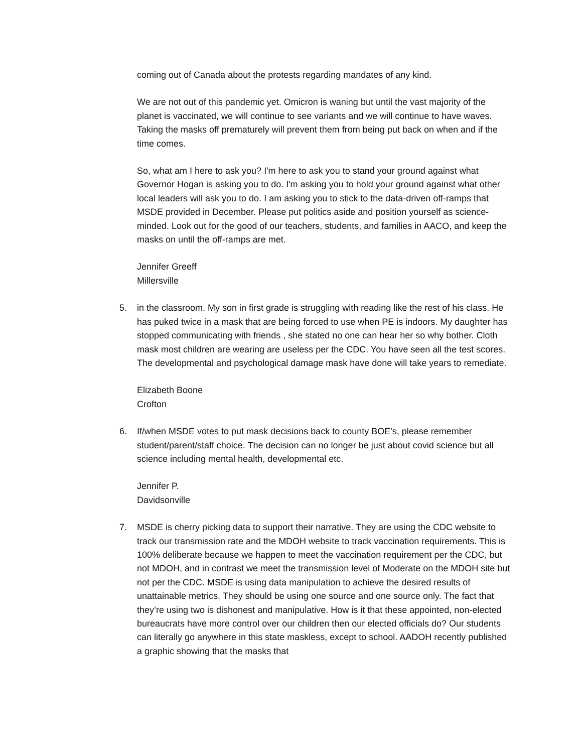coming out of Canada about the protests regarding mandates of any kind.
We are not out of this pandemic yet. Omicron is waning but until the vast majority of the planet is vaccinated, we will continue to see variants and we will continue to have waves. Taking the masks off prematurely will prevent them from being put back on when and if the time comes.
So, what am I here to ask you? I'm here to ask you to stand your ground against what Governor Hogan is asking you to do. I'm asking you to hold your ground against what other local leaders will ask you to do. I am asking you to stick to the data-driven off-ramps that MSDE provided in December. Please put politics aside and position yourself as science-minded. Look out for the good of our teachers, students, and families in AACO, and keep the masks on until the off-ramps are met.
Jennifer Greeff
Millersville
5. in the classroom. My son in first grade is struggling with reading like the rest of his class. He has puked twice in a mask that are being forced to use when PE is indoors. My daughter has stopped communicating with friends , she stated no one can hear her so why bother. Cloth mask most children are wearing are useless per the CDC. You have seen all the test scores. The developmental and psychological damage mask have done will take years to remediate.
Elizabeth Boone
Crofton
6. If/when MSDE votes to put mask decisions back to county BOE's, please remember student/parent/staff choice. The decision can no longer be just about covid science but all science including mental health, developmental etc.
Jennifer P.
Davidsonville
7. MSDE is cherry picking data to support their narrative. They are using the CDC website to track our transmission rate and the MDOH website to track vaccination requirements. This is 100% deliberate because we happen to meet the vaccination requirement per the CDC, but not MDOH, and in contrast we meet the transmission level of Moderate on the MDOH site but not per the CDC. MSDE is using data manipulation to achieve the desired results of unattainable metrics. They should be using one source and one source only. The fact that they’re using two is dishonest and manipulative. How is it that these appointed, non-elected bureaucrats have more control over our children then our elected officials do? Our students can literally go anywhere in this state maskless, except to school. AADOH recently published a graphic showing that the masks that